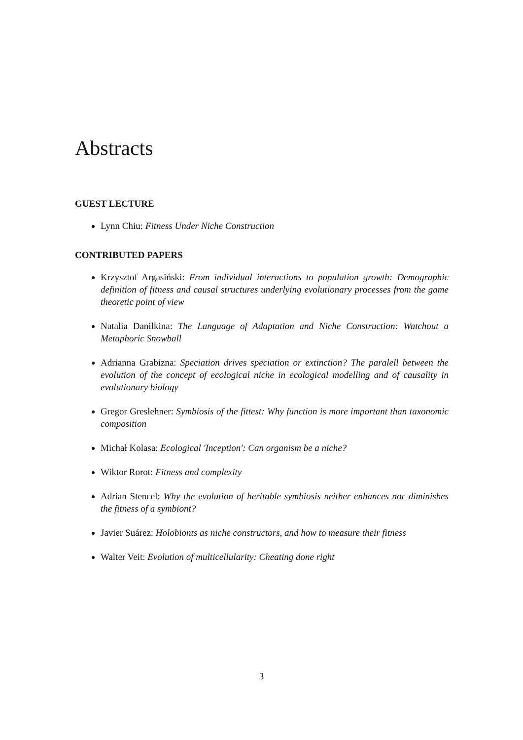Abstracts
GUEST LECTURE
Lynn Chiu: Fitness Under Niche Construction
CONTRIBUTED PAPERS
Krzysztof Argasiński: From individual interactions to population growth: Demographic definition of fitness and causal structures underlying evolutionary processes from the game theoretic point of view
Natalia Danilkina: The Language of Adaptation and Niche Construction: Watchout a Metaphoric Snowball
Adrianna Grabizna: Speciation drives speciation or extinction? The paralell between the evolution of the concept of ecological niche in ecological modelling and of causality in evolutionary biology
Gregor Greslehner: Symbiosis of the fittest: Why function is more important than taxonomic composition
Michał Kolasa: Ecological 'Inception': Can organism be a niche?
Wiktor Rorot: Fitness and complexity
Adrian Stencel: Why the evolution of heritable symbiosis neither enhances nor diminishes the fitness of a symbiont?
Javier Suárez: Holobionts as niche constructors, and how to measure their fitness
Walter Veit: Evolution of multicellularity: Cheating done right
3